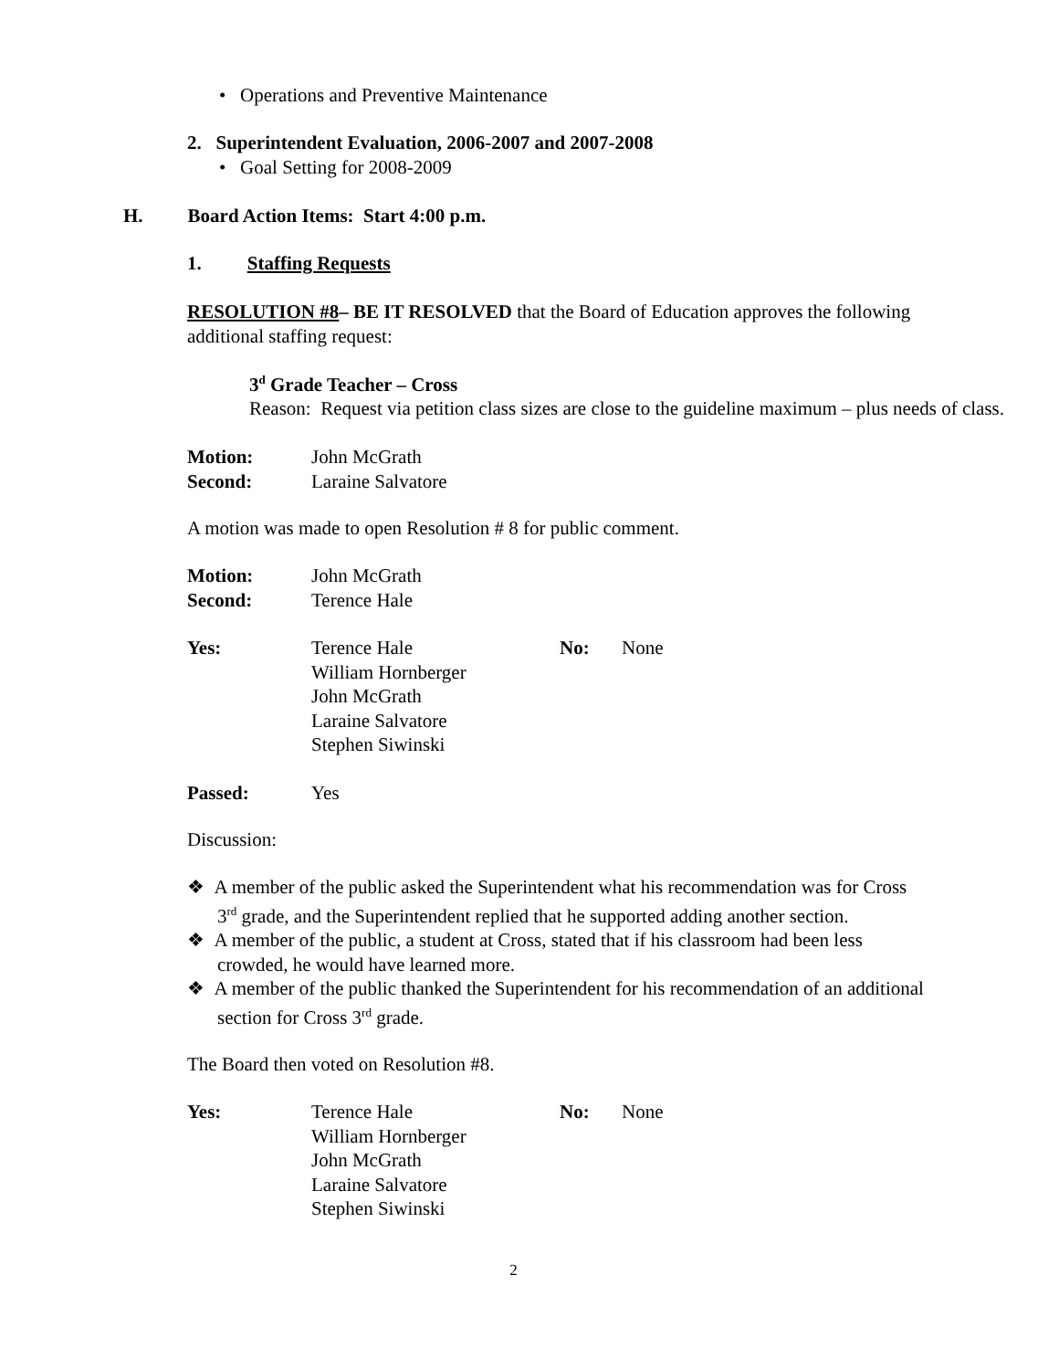• Operations and Preventive Maintenance
2. Superintendent Evaluation, 2006-2007 and 2007-2008
• Goal Setting for 2008-2009
H. Board Action Items: Start 4:00 p.m.
1. Staffing Requests
RESOLUTION #8– BE IT RESOLVED that the Board of Education approves the following additional staffing request:
3<sup>d</sup> Grade Teacher – Cross
Reason: Request via petition class sizes are close to the guideline maximum – plus needs of class.
| Motion: | John McGrath |
| Second: | Laraine Salvatore |
A motion was made to open Resolution # 8 for public comment.
| Motion: | John McGrath |
| Second: | Terence Hale |
| Yes: | Terence Hale William Hornberger John McGrath Laraine Salvatore Stephen Siwinski | No: | None |
| Passed: | Yes |
Discussion:
❖ A member of the public asked the Superintendent what his recommendation was for Cross 3<sup>rd</sup> grade, and the Superintendent replied that he supported adding another section.
❖ A member of the public, a student at Cross, stated that if his classroom had been less crowded, he would have learned more.
❖ A member of the public thanked the Superintendent for his recommendation of an additional section for Cross 3<sup>rd</sup> grade.
The Board then voted on Resolution #8.
| Yes: | Terence Hale William Hornberger John McGrath Laraine Salvatore Stephen Siwinski | No: | None |
2